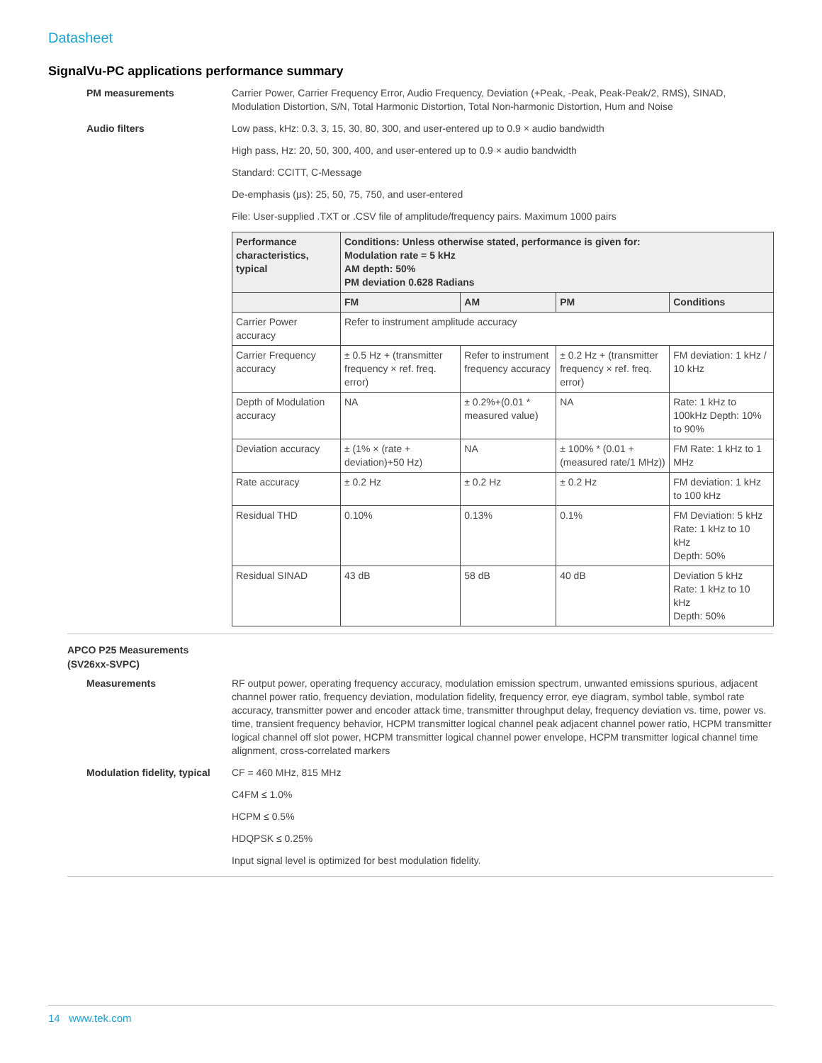Datasheet
SignalVu-PC applications performance summary
PM measurements Carrier Power, Carrier Frequency Error, Audio Frequency, Deviation (+Peak, -Peak, Peak-Peak/2, RMS), SINAD, Modulation Distortion, S/N, Total Harmonic Distortion, Total Non-harmonic Distortion, Hum and Noise
Audio filters Low pass, kHz: 0.3, 3, 15, 30, 80, 300, and user-entered up to 0.9 × audio bandwidth
High pass, Hz: 20, 50, 300, 400, and user-entered up to 0.9 × audio bandwidth
Standard: CCITT, C-Message
De-emphasis (μs): 25, 50, 75, 750, and user-entered
File: User-supplied .TXT or .CSV file of amplitude/frequency pairs. Maximum 1000 pairs
| Performance characteristics, typical | Conditions: Unless otherwise stated, performance is given for: Modulation rate = 5 kHz AM depth: 50% PM deviation 0.628 Radians | | | |
| --- | --- | --- | --- | --- |
| | FM | AM | PM | Conditions |
| Carrier Power accuracy | Refer to instrument amplitude accuracy | | | |
| Carrier Frequency accuracy | ± 0.5 Hz + (transmitter frequency × ref. freq. error) | Refer to instrument frequency accuracy | ± 0.2 Hz + (transmitter frequency × ref. freq. error) | FM deviation: 1 kHz / 10 kHz |
| Depth of Modulation accuracy | NA | ± 0.2%+(0.01 * measured value) | NA | Rate: 1 kHz to 100kHz Depth: 10% to 90% |
| Deviation accuracy | ± (1% × (rate + deviation)+50 Hz) | NA | ± 100% * (0.01 + (measured rate/1 MHz)) | FM Rate: 1 kHz to 1 MHz |
| Rate accuracy | ± 0.2 Hz | ± 0.2 Hz | ± 0.2 Hz | FM deviation: 1 kHz to 100 kHz |
| Residual THD | 0.10% | 0.13% | 0.1% | FM Deviation: 5 kHz Rate: 1 kHz to 10 kHz Depth: 50% |
| Residual SINAD | 43 dB | 58 dB | 40 dB | Deviation 5 kHz Rate: 1 kHz to 10 kHz Depth: 50% |
APCO P25 Measurements
(SV26xx-SVPC)
Measurements RF output power, operating frequency accuracy, modulation emission spectrum, unwanted emissions spurious, adjacent channel power ratio, frequency deviation, modulation fidelity, frequency error, eye diagram, symbol table, symbol rate accuracy, transmitter power and encoder attack time, transmitter throughput delay, frequency deviation vs. time, power vs. time, transient frequency behavior, HCPM transmitter logical channel peak adjacent channel power ratio, HCPM transmitter logical channel off slot power, HCPM transmitter logical channel power envelope, HCPM transmitter logical channel time alignment, cross-correlated markers
Modulation fidelity, typical
CF = 460 MHz, 815 MHz
C4FM ≤ 1.0%
HCPM ≤ 0.5%
HDQPSK ≤ 0.25%
Input signal level is optimized for best modulation fidelity.
14 www.tek.com